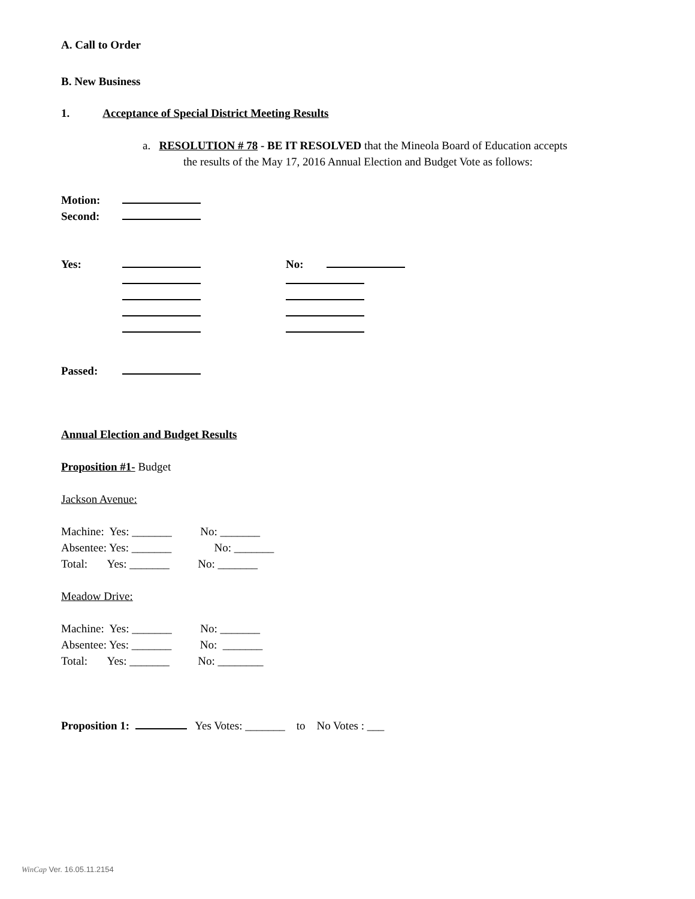A. Call to Order
B. New Business
1. Acceptance of Special District Meeting Results
a. RESOLUTION # 78 - BE IT RESOLVED that the Mineola Board of Education accepts
the results of the May 17, 2016 Annual Election and Budget Vote as follows:
Motion:
Second:
Yes: No:
Passed:
Annual Election and Budget Results
Proposition #1- Budget
Jackson Avenue:
Machine: Yes: _______ No: _______
Absentee: Yes: _______ No: _______
Total: Yes: _______ No: _______
Meadow Drive:
Machine: Yes: _______ No: _______
Absentee: Yes: _______ No: _______
Total: Yes: _______ No: ________
Proposition 1: Yes Votes: _______ to No Votes : ___
WinCap Ver. 16.05.11.2154